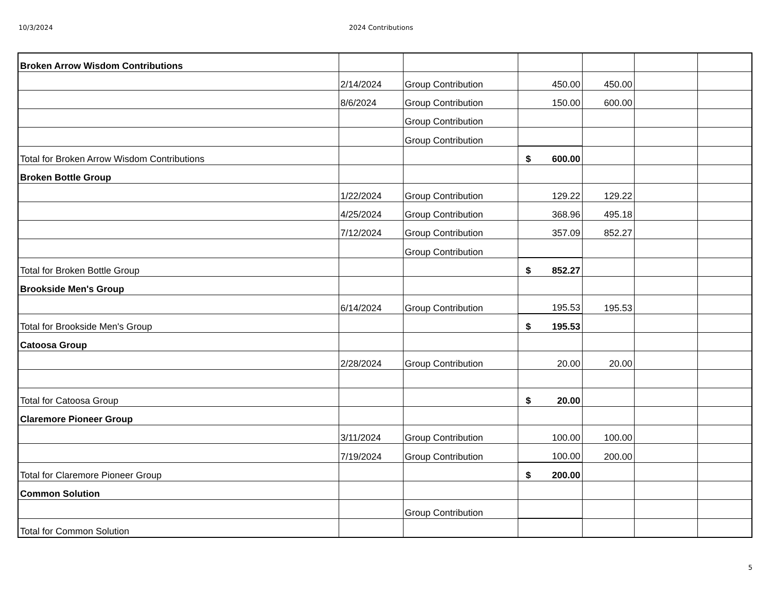10/3/2024 2024 Contributions
| Broken Arrow Wisdom Contributions | | | | | | |
| | 2/14/2024 | Group Contribution | 450.00 | 450.00 | | |
| | 8/6/2024 | Group Contribution | 150.00 | 600.00 | | |
| | | Group Contribution | | | | |
| | | Group Contribution | | | | |
| Total for Broken Arrow Wisdom Contributions | | | $ 600.00 | | | |
| Broken Bottle Group | | | | | | |
| | 1/22/2024 | Group Contribution | 129.22 | 129.22 | | |
| | 4/25/2024 | Group Contribution | 368.96 | 495.18 | | |
| | 7/12/2024 | Group Contribution | 357.09 | 852.27 | | |
| | | Group Contribution | | | | |
| Total for Broken Bottle Group | | | $ 852.27 | | | |
| Brookside Men's Group | | | | | | |
| | 6/14/2024 | Group Contribution | 195.53 | 195.53 | | |
| Total for Brookside Men's Group | | | $ 195.53 | | | |
| Catoosa Group | | | | | | |
| | 2/28/2024 | Group Contribution | 20.00 | 20.00 | | |
| Total for Catoosa Group | | | $ 20.00 | | | |
| Claremore Pioneer Group | | | | | | |
| | 3/11/2024 | Group Contribution | 100.00 | 100.00 | | |
| | 7/19/2024 | Group Contribution | 100.00 | 200.00 | | |
| Total for Claremore Pioneer Group | | | $ 200.00 | | | |
| Common Solution | | | | | | |
| | | Group Contribution | | | | |
| Total for Common Solution | | | | | | |
5